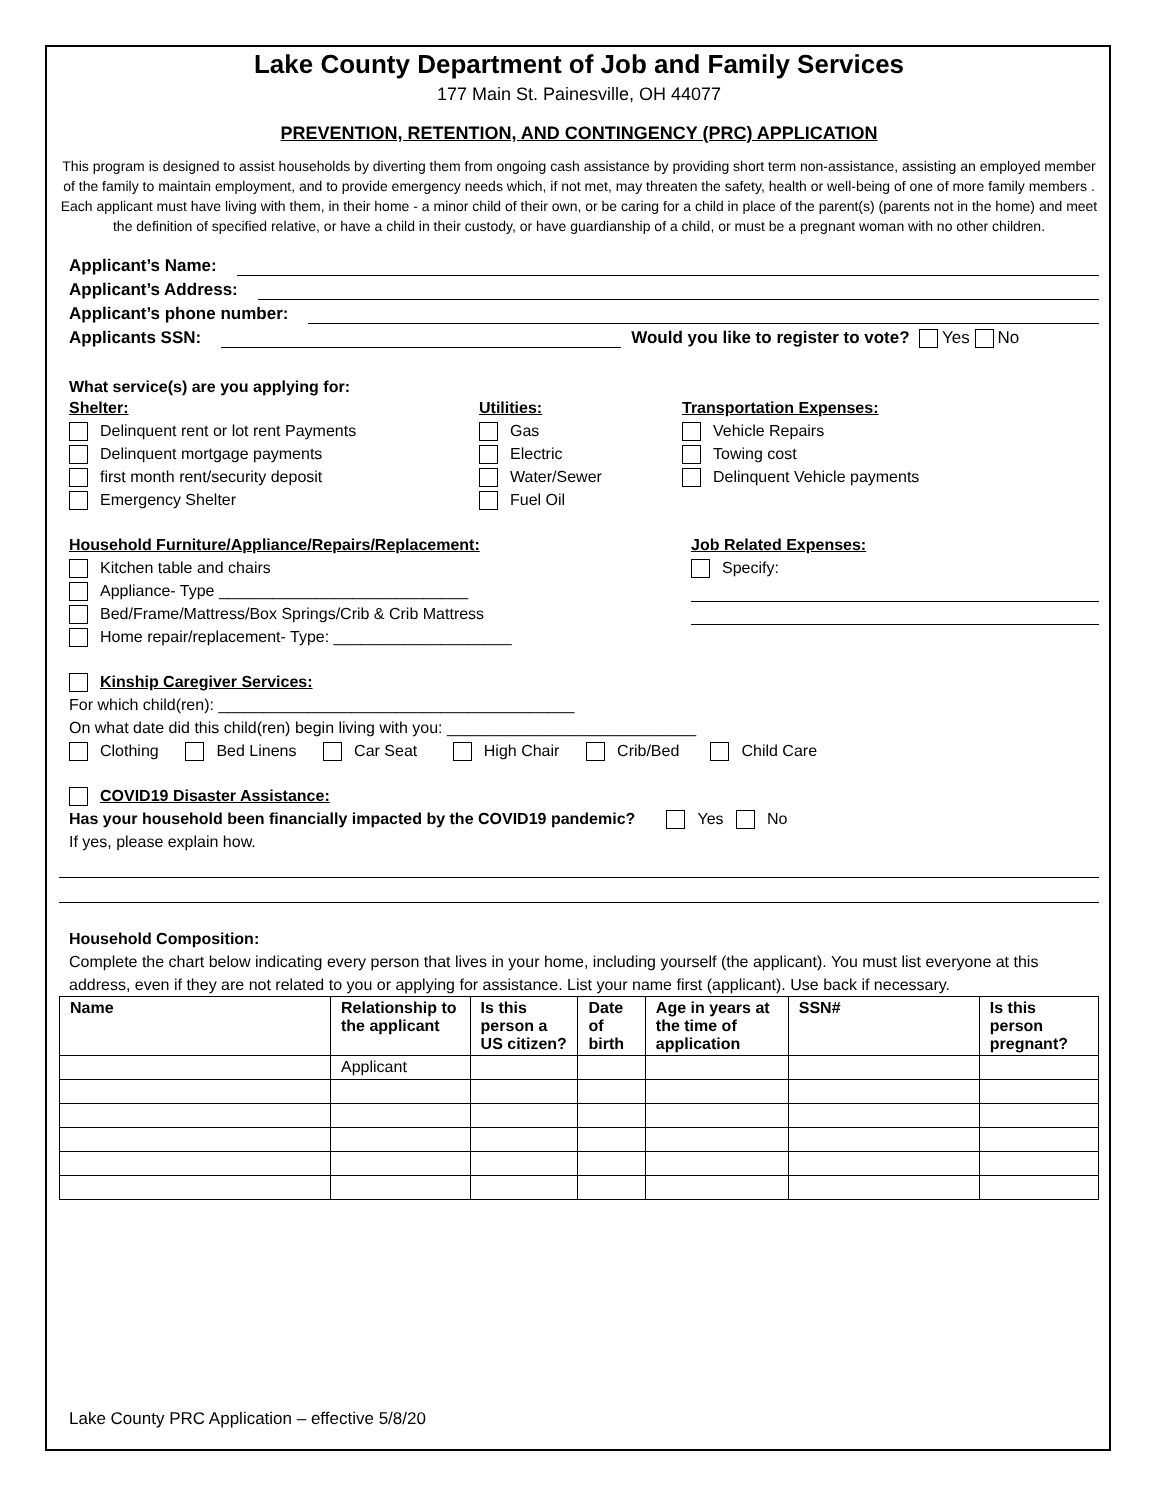Lake County Department of Job and Family Services
177 Main St. Painesville, OH 44077
PREVENTION, RETENTION, AND CONTINGENCY (PRC) APPLICATION
This program is designed to assist households by diverting them from ongoing cash assistance by providing short term non-assistance, assisting an employed member of the family to maintain employment, and to provide emergency needs which, if not met, may threaten the safety, health or well-being of one of more family members . Each applicant must have living with them, in their home - a minor child of their own, or be caring for a child in place of the parent(s) (parents not in the home) and meet the definition of specified relative, or have a child in their custody, or have guardianship of a child, or must be a pregnant woman with no other children.
Applicant’s Name:
Applicant’s Address:
Applicant’s phone number:
Applicants SSN: Would you like to register to vote? Yes No
What service(s) are you applying for:
Shelter:
Delinquent rent or lot rent Payments
Delinquent mortgage payments
first month rent/security deposit
Emergency Shelter
Utilities:
Gas
Electric
Water/Sewer
Fuel Oil
Transportation Expenses:
Vehicle Repairs
Towing cost
Delinquent Vehicle payments
Household Furniture/Appliance/Repairs/Replacement:
Kitchen table and chairs
Appliance- Type ____________________________
Bed/Frame/Mattress/Box Springs/Crib & Crib Mattress
Home repair/replacement- Type: ____________________
Job Related Expenses:
Specify:
Kinship Caregiver Services:
For which child(ren): ________________________________________
On what date did this child(ren) begin living with you: ____________________________
Clothing Bed Linens Car Seat High Chair Crib/Bed Child Care
COVID19 Disaster Assistance:
Has your household been financially impacted by the COVID19 pandemic? Yes No
If yes, please explain how.
Household Composition:
Complete the chart below indicating every person that lives in your home, including yourself (the applicant). You must list everyone at this address, even if they are not related to you or applying for assistance. List your name first (applicant). Use back if necessary.
| Name | Relationship to the applicant | Is this person a US citizen? | Date of birth | Age in years at the time of application | SSN# | Is this person pregnant? |
| --- | --- | --- | --- | --- | --- | --- |
| | Applicant | | | | | |
Lake County PRC Application – effective 5/8/20